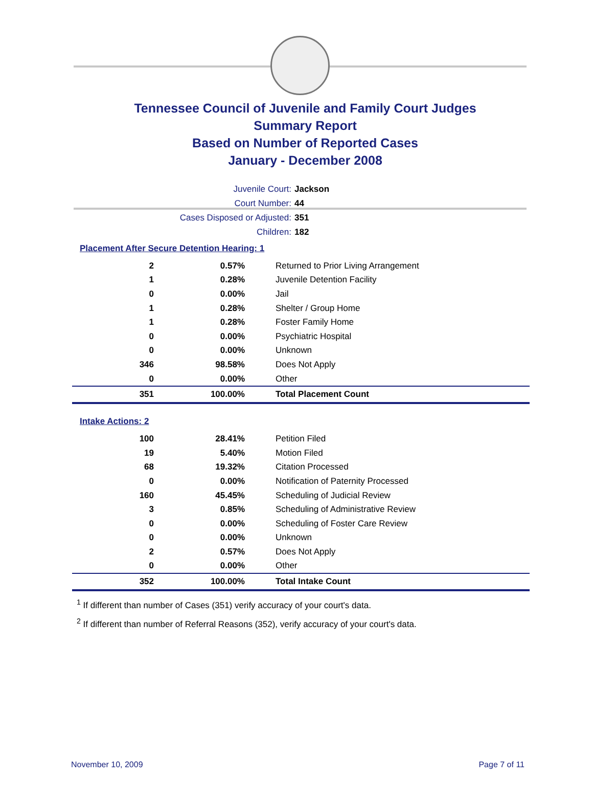Tennessee Council of Juvenile and Family Court Judges
Summary Report
Based on Number of Reported Cases
January - December 2008
Juvenile Court: Jackson
Court Number: 44
Cases Disposed or Adjusted: 351
Children: 182
Placement After Secure Detention Hearing: 1
| 2 | 0.57% | Returned to Prior Living Arrangement |
| 1 | 0.28% | Juvenile Detention Facility |
| 0 | 0.00% | Jail |
| 1 | 0.28% | Shelter / Group Home |
| 1 | 0.28% | Foster Family Home |
| 0 | 0.00% | Psychiatric Hospital |
| 0 | 0.00% | Unknown |
| 346 | 98.58% | Does Not Apply |
| 0 | 0.00% | Other |
| 351 | 100.00% | Total Placement Count |
Intake Actions: 2
| 100 | 28.41% | Petition Filed |
| 19 | 5.40% | Motion Filed |
| 68 | 19.32% | Citation Processed |
| 0 | 0.00% | Notification of Paternity Processed |
| 160 | 45.45% | Scheduling of Judicial Review |
| 3 | 0.85% | Scheduling of Administrative Review |
| 0 | 0.00% | Scheduling of Foster Care Review |
| 0 | 0.00% | Unknown |
| 2 | 0.57% | Does Not Apply |
| 0 | 0.00% | Other |
| 352 | 100.00% | Total Intake Count |
<sup>1</sup> If different than number of Cases (351) verify accuracy of your court's data.
<sup>2</sup> If different than number of Referral Reasons (352), verify accuracy of your court's data.
November 10, 2009 Page 7 of 11